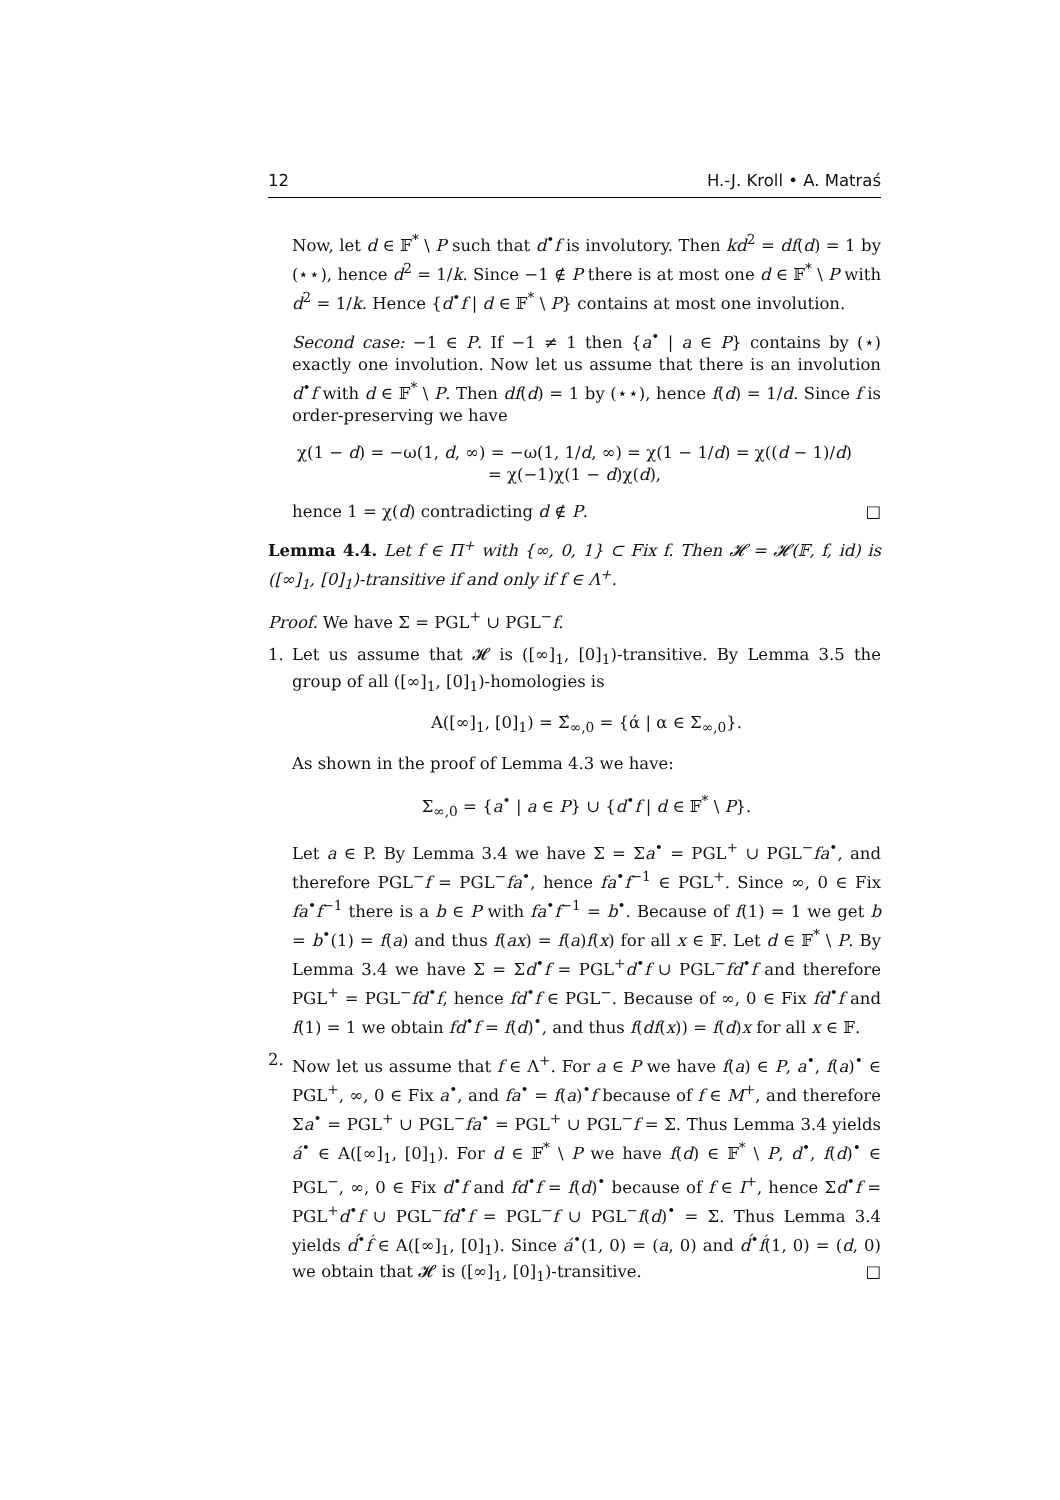12 H.-J. Kroll • A. Matraś
Now, let d ∈ 𝔽<sup>*</sup> \ P such that d<sup>•</sup>f is involutory. Then kd<sup>2</sup> = df(d) = 1 by (⋆⋆), hence d<sup>2</sup> = 1/k. Since −1 ∉ P there is at most one d ∈ 𝔽<sup>*</sup> \ P with d<sup>2</sup> = 1/k. Hence {d<sup>•</sup>f | d ∈ 𝔽<sup>*</sup> \ P} contains at most one involution.
Second case: −1 ∈ P. If −1 ≠ 1 then {a<sup>•</sup> | a ∈ P} contains by (⋆) exactly one involution. Now let us assume that there is an involution d<sup>•</sup>f with d ∈ 𝔽<sup>*</sup> \ P. Then df(d) = 1 by (⋆⋆), hence f(d) = 1/d. Since f is order-preserving we have
χ(1 − d) = −ω(1, d, ∞) = −ω(1, 1/d, ∞) = χ(1 − 1/d) = χ((d − 1)/d)
= χ(−1)χ(1 − d)χ(d),
hence 1 = χ(d) contradicting d ∉ P. □
Lemma 4.4. Let f ∈ Π<sup>+</sup> with {∞, 0, 1} ⊂ Fix f. Then 𝓗 = 𝓗(𝔽, f, id) is ([∞]<sub>1</sub>, [0]<sub>1</sub>)-transitive if and only if f ∈ Λ<sup>+</sup>.
Proof. We have Σ = PGL<sup>+</sup> ∪ PGL<sup>−</sup>f.
1. Let us assume that 𝓗 is ([∞]<sub>1</sub>, [0]<sub>1</sub>)-transitive. By Lemma 3.5 the group of all ([∞]<sub>1</sub>, [0]<sub>1</sub>)-homologies is
A([∞]<sub>1</sub>, [0]<sub>1</sub>) = Σ́<sub>∞,0</sub> = {ά | α ∈ Σ<sub>∞,0</sub>}.
As shown in the proof of Lemma 4.3 we have:
Σ<sub>∞,0</sub> = {a<sup>•</sup> | a ∈ P} ∪ {d<sup>•</sup>f | d ∈ 𝔽<sup>*</sup> \ P}.
Let a ∈ P. By Lemma 3.4 we have Σ = Σa<sup>•</sup> = PGL<sup>+</sup> ∪ PGL<sup>−</sup>fa<sup>•</sup>, and therefore PGL<sup>−</sup>f = PGL<sup>−</sup>fa<sup>•</sup>, hence fa<sup>•</sup>f<sup>−1</sup> ∈ PGL<sup>+</sup>. Since ∞, 0 ∈ Fix fa<sup>•</sup>f<sup>−1</sup> there is a b ∈ P with fa<sup>•</sup>f<sup>−1</sup> = b<sup>•</sup>. Because of f(1) = 1 we get b = b<sup>•</sup>(1) = f(a) and thus f(ax) = f(a)f(x) for all x ∈ 𝔽. Let d ∈ 𝔽<sup>*</sup> \ P. By Lemma 3.4 we have Σ = Σd<sup>•</sup>f = PGL<sup>+</sup>d<sup>•</sup>f ∪ PGL<sup>−</sup>fd<sup>•</sup>f and therefore PGL<sup>+</sup> = PGL<sup>−</sup>fd<sup>•</sup>f, hence fd<sup>•</sup>f ∈ PGL<sup>−</sup>. Because of ∞, 0 ∈ Fix fd<sup>•</sup>f and f(1) = 1 we obtain fd<sup>•</sup>f = f(d)<sup>•</sup>, and thus f(df(x)) = f(d)x for all x ∈ 𝔽.
2. Now let us assume that f ∈ Λ<sup>+</sup>. For a ∈ P we have f(a) ∈ P, a<sup>•</sup>, f(a)<sup>•</sup> ∈ PGL<sup>+</sup>, ∞, 0 ∈ Fix a<sup>•</sup>, and fa<sup>•</sup> = f(a)<sup>•</sup>f because of f ∈ M<sup>+</sup>, and therefore Σa<sup>•</sup> = PGL<sup>+</sup> ∪ PGL<sup>−</sup>fa<sup>•</sup> = PGL<sup>+</sup> ∪ PGL<sup>−</sup>f = Σ. Thus Lemma 3.4 yields á<sup>•</sup> ∈ A([∞]<sub>1</sub>, [0]<sub>1</sub>). For d ∈ 𝔽<sup>*</sup> \ P we have f(d) ∈ 𝔽<sup>*</sup> \ P, d<sup>•</sup>, f(d)<sup>•</sup> ∈ PGL<sup>−</sup>, ∞, 0 ∈ Fix d<sup>•</sup>f and fd<sup>•</sup>f = f(d)<sup>•</sup> because of f ∈ I<sup>+</sup>, hence Σd<sup>•</sup>f = PGL<sup>+</sup>d<sup>•</sup>f ∪ PGL<sup>−</sup>fd<sup>•</sup>f = PGL<sup>−</sup>f ∪ PGL<sup>−</sup>f(d)<sup>•</sup> = Σ. Thus Lemma 3.4 yields d́<sup>•</sup>f́ ∈ A([∞]<sub>1</sub>, [0]<sub>1</sub>). Since á<sup>•</sup>(1, 0) = (a, 0) and d́<sup>•</sup>f́(1, 0) = (d, 0) we obtain that 𝓗 is ([∞]<sub>1</sub>, [0]<sub>1</sub>)-transitive. □